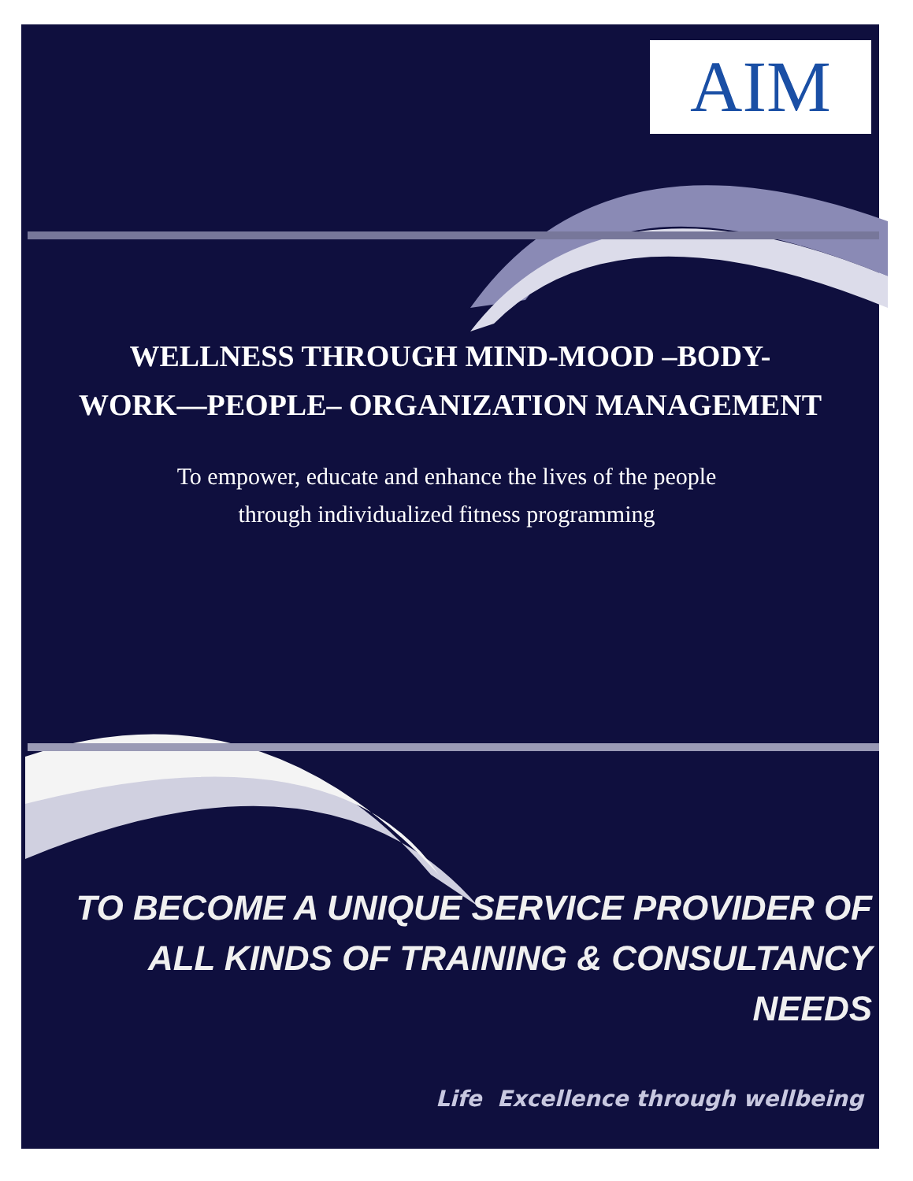AIM
WELLNESS THROUGH MIND-MOOD –BODY-
WORK—PEOPLE– ORGANIZATION MANAGEMENT
To empower, educate and enhance the lives of the people
through individualized fitness programming
TO BECOME A UNIQUE SERVICE PROVIDER OF
ALL KINDS OF TRAINING & CONSULTANCY NEEDS
Life Excellence through wellbeing